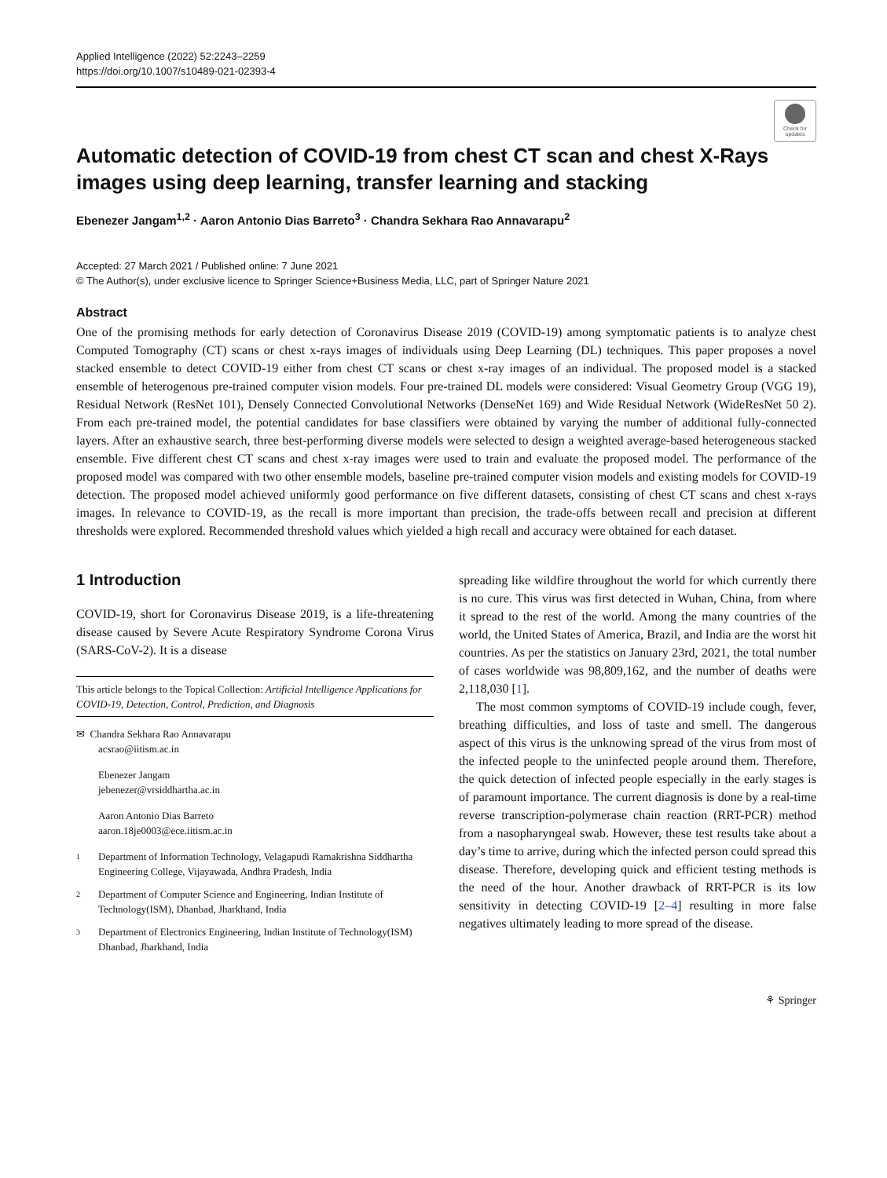Applied Intelligence (2022) 52:2243–2259
https://doi.org/10.1007/s10489-021-02393-4
Check for updates
Automatic detection of COVID-19 from chest CT scan and chest X-Rays images using deep learning, transfer learning and stacking
Ebenezer Jangam<sup>1,2</sup> · Aaron Antonio Dias Barreto<sup>3</sup> · Chandra Sekhara Rao Annavarapu<sup>2</sup>
Accepted: 27 March 2021 / Published online: 7 June 2021
© The Author(s), under exclusive licence to Springer Science+Business Media, LLC, part of Springer Nature 2021
Abstract
One of the promising methods for early detection of Coronavirus Disease 2019 (COVID-19) among symptomatic patients is to analyze chest Computed Tomography (CT) scans or chest x-rays images of individuals using Deep Learning (DL) techniques. This paper proposes a novel stacked ensemble to detect COVID-19 either from chest CT scans or chest x-ray images of an individual. The proposed model is a stacked ensemble of heterogenous pre-trained computer vision models. Four pre-trained DL models were considered: Visual Geometry Group (VGG 19), Residual Network (ResNet 101), Densely Connected Convolutional Networks (DenseNet 169) and Wide Residual Network (WideResNet 50 2). From each pre-trained model, the potential candidates for base classifiers were obtained by varying the number of additional fully-connected layers. After an exhaustive search, three best-performing diverse models were selected to design a weighted average-based heterogeneous stacked ensemble. Five different chest CT scans and chest x-ray images were used to train and evaluate the proposed model. The performance of the proposed model was compared with two other ensemble models, baseline pre-trained computer vision models and existing models for COVID-19 detection. The proposed model achieved uniformly good performance on five different datasets, consisting of chest CT scans and chest x-rays images. In relevance to COVID-19, as the recall is more important than precision, the trade-offs between recall and precision at different thresholds were explored. Recommended threshold values which yielded a high recall and accuracy were obtained for each dataset.
1 Introduction
COVID-19, short for Coronavirus Disease 2019, is a life-threatening disease caused by Severe Acute Respiratory Syndrome Corona Virus (SARS-CoV-2). It is a disease
This article belongs to the Topical Collection: Artificial Intelligence Applications for COVID-19, Detection, Control, Prediction, and Diagnosis
✉ Chandra Sekhara Rao Annavarapu
acsrao@iitism.ac.in
Ebenezer Jangam
jebenezer@vrsiddhartha.ac.in
Aaron Antonio Dias Barreto
aaron.18je0003@ece.iitism.ac.in
1
Department of Information Technology, Velagapudi Ramakrishna Siddhartha Engineering College, Vijayawada, Andhra Pradesh, India
2
Department of Computer Science and Engineering, Indian Institute of Technology(ISM), Dhanbad, Jharkhand, India
3
Department of Electronics Engineering, Indian Institute of Technology(ISM) Dhanbad, Jharkhand, India
spreading like wildfire throughout the world for which currently there is no cure. This virus was first detected in Wuhan, China, from where it spread to the rest of the world. Among the many countries of the world, the United States of America, Brazil, and India are the worst hit countries. As per the statistics on January 23rd, 2021, the total number of cases worldwide was 98,809,162, and the number of deaths were 2,118,030 [1].
The most common symptoms of COVID-19 include cough, fever, breathing difficulties, and loss of taste and smell. The dangerous aspect of this virus is the unknowing spread of the virus from most of the infected people to the uninfected people around them. Therefore, the quick detection of infected people especially in the early stages is of paramount importance. The current diagnosis is done by a real-time reverse transcription-polymerase chain reaction (RRT-PCR) method from a nasopharyngeal swab. However, these test results take about a day’s time to arrive, during which the infected person could spread this disease. Therefore, developing quick and efficient testing methods is the need of the hour. Another drawback of RRT-PCR is its low sensitivity in detecting COVID-19 [2–4] resulting in more false negatives ultimately leading to more spread of the disease.
⚘ Springer